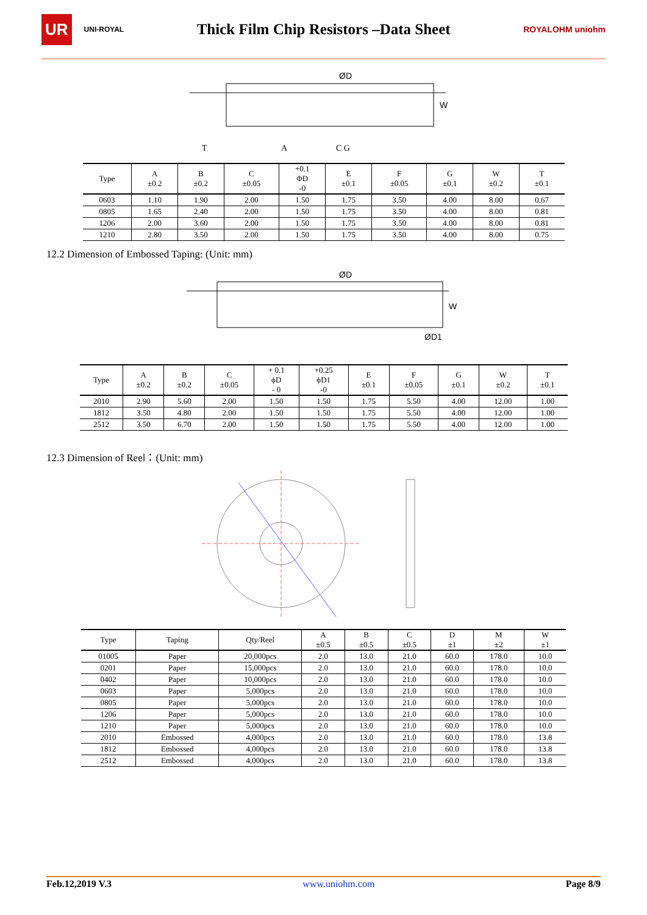UR UNI-ROYAL
Thick Film Chip Resistors –Data Sheet
ROYALOHM uniohm
ØD
W
T
A
C G
| Type | A ±0.2 | B ±0.2 | C ±0.05 | +0.1 ΦD -0 | E ±0.1 | F ±0.05 | G ±0.1 | W ±0.2 | T ±0.1 |
| --- | --- | --- | --- | --- | --- | --- | --- | --- | --- |
| 0603 | 1.10 | 1.90 | 2.00 | 1.50 | 1.75 | 3.50 | 4.00 | 8.00 | 0.67 |
| 0805 | 1.65 | 2.40 | 2.00 | 1.50 | 1.75 | 3.50 | 4.00 | 8.00 | 0.81 |
| 1206 | 2.00 | 3.60 | 2.00 | 1.50 | 1.75 | 3.50 | 4.00 | 8.00 | 0.81 |
| 1210 | 2.80 | 3.50 | 2.00 | 1.50 | 1.75 | 3.50 | 4.00 | 8.00 | 0.75 |
12.2 Dimension of Embossed Taping: (Unit: mm)
ØD
ØD1
W
| Type | A ±0.2 | B ±0.2 | C ±0.05 | + 0.1 ϕD - 0 | +0.25 ϕD1 -0 | E ±0.1 | F ±0.05 | G ±0.1 | W ±0.2 | T ±0.1 |
| --- | --- | --- | --- | --- | --- | --- | --- | --- | --- | --- |
| 2010 | 2.90 | 5.60 | 2.00 | 1.50 | 1.50 | 1.75 | 5.50 | 4.00 | 12.00 | 1.00 |
| 1812 | 3.50 | 4.80 | 2.00 | 1.50 | 1.50 | 1.75 | 5.50 | 4.00 | 12.00 | 1.00 |
| 2512 | 3.50 | 6.70 | 2.00 | 1.50 | 1.50 | 1.75 | 5.50 | 4.00 | 12.00 | 1.00 |
12.3 Dimension of Reel：(Unit: mm)
| Type | Taping | Qty/Reel | A ±0.5 | B ±0.5 | C ±0.5 | D ±1 | M ±2 | W ±1 |
| --- | --- | --- | --- | --- | --- | --- | --- | --- |
| 01005 | Paper | 20,000pcs | 2.0 | 13.0 | 21.0 | 60.0 | 178.0 | 10.0 |
| 0201 | Paper | 15,000pcs | 2.0 | 13.0 | 21.0 | 60.0 | 178.0 | 10.0 |
| 0402 | Paper | 10,000pcs | 2.0 | 13.0 | 21.0 | 60.0 | 178.0 | 10.0 |
| 0603 | Paper | 5,000pcs | 2.0 | 13.0 | 21.0 | 60.0 | 178.0 | 10.0 |
| 0805 | Paper | 5,000pcs | 2.0 | 13.0 | 21.0 | 60.0 | 178.0 | 10.0 |
| 1206 | Paper | 5,000pcs | 2.0 | 13.0 | 21.0 | 60.0 | 178.0 | 10.0 |
| 1210 | Paper | 5,000pcs | 2.0 | 13.0 | 21.0 | 60.0 | 178.0 | 10.0 |
| 2010 | Embossed | 4,000pcs | 2.0 | 13.0 | 21.0 | 60.0 | 178.0 | 13.8 |
| 1812 | Embossed | 4,000pcs | 2.0 | 13.0 | 21.0 | 60.0 | 178.0 | 13.8 |
| 2512 | Embossed | 4,000pcs | 2.0 | 13.0 | 21.0 | 60.0 | 178.0 | 13.8 |
Feb.12,2019 V.3 www.uniohm.com Page 8/9